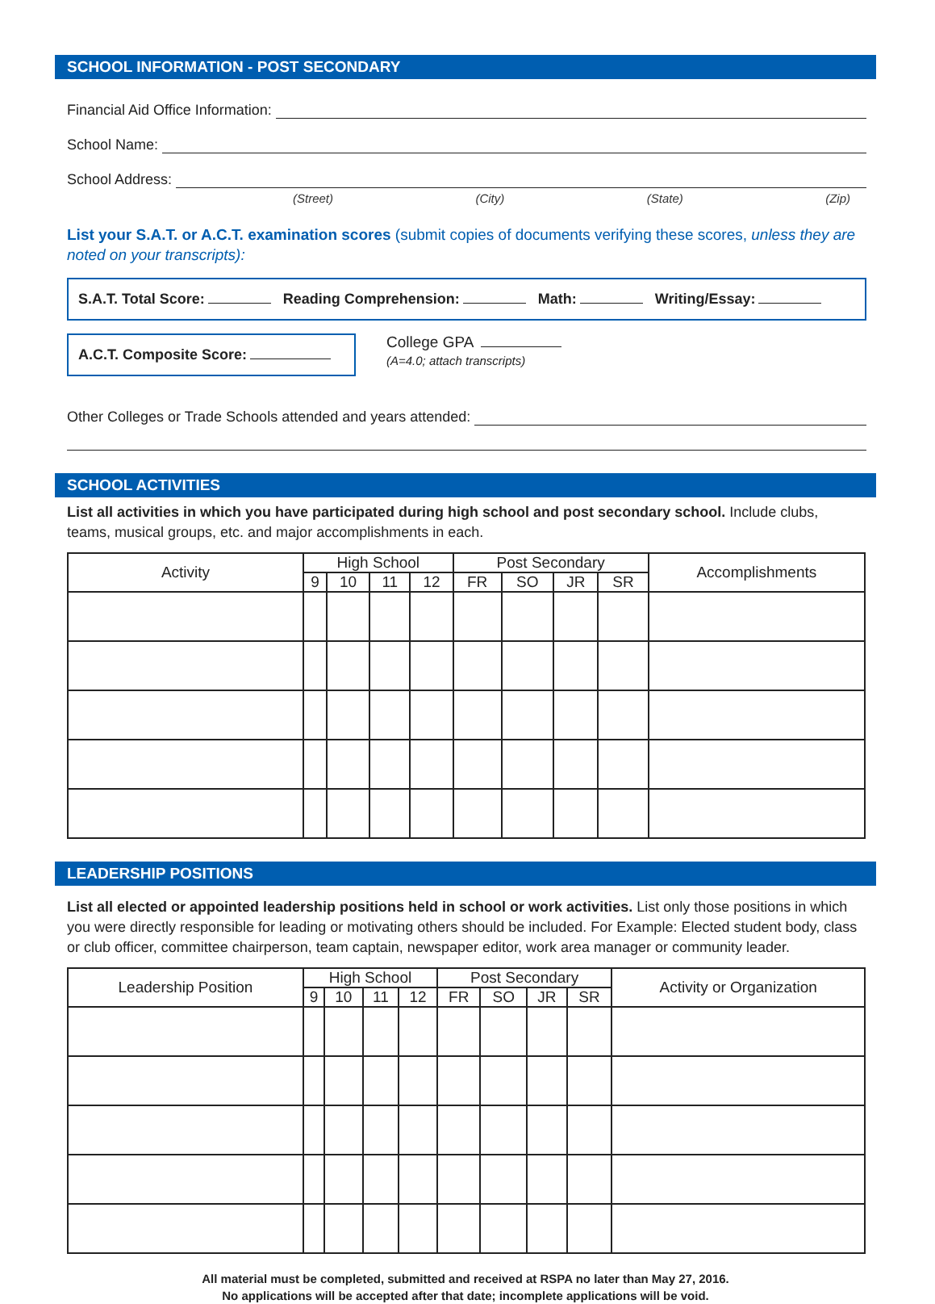SCHOOL INFORMATION - POST SECONDARY
Financial Aid Office Information:
School Name:
School Address:
(Street) (City) (State) (Zip)
List your S.A.T. or A.C.T. examination scores (submit copies of documents verifying these scores, unless they are noted on your transcripts):
S.A.T. Total Score: Reading Comprehension: Math: Writing/Essay:
A.C.T. Composite Score:
College GPA
(A=4.0; attach transcripts)
Other Colleges or Trade Schools attended and years attended:
SCHOOL ACTIVITIES
List all activities in which you have participated during high school and post secondary school. Include clubs, teams, musical groups, etc. and major accomplishments in each.
| Activity | High School | | | | Post Secondary | | | | Accomplishments |
| --- | --- | --- | --- | --- | --- | --- | --- | --- | --- |
| | 9 | 10 | 11 | 12 | FR | SO | JR | SR | |
LEADERSHIP POSITIONS
List all elected or appointed leadership positions held in school or work activities. List only those positions in which you were directly responsible for leading or motivating others should be included. For Example: Elected student body, class or club officer, committee chairperson, team captain, newspaper editor, work area manager or community leader.
| Leadership Position | High School | | | | Post Secondary | | | | Activity or Organization |
| --- | --- | --- | --- | --- | --- | --- | --- | --- | --- |
| | 9 | 10 | 11 | 12 | FR | SO | JR | SR | |
All material must be completed, submitted and received at RSPA no later than May 27, 2016.
No applications will be accepted after that date; incomplete applications will be void.